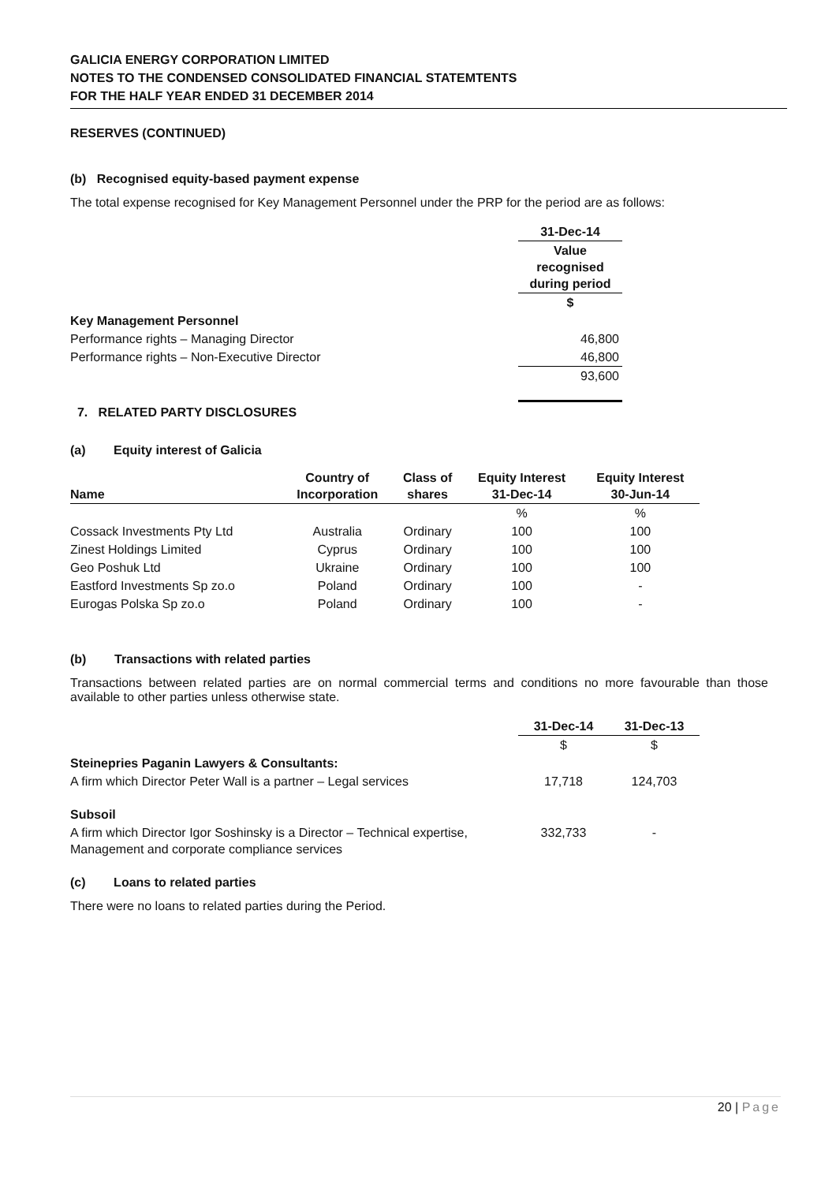GALICIA ENERGY CORPORATION LIMITED
NOTES TO THE CONDENSED CONSOLIDATED FINANCIAL STATEMTENTS
FOR THE HALF YEAR ENDED 31 DECEMBER 2014
RESERVES (CONTINUED)
(b) Recognised equity-based payment expense
The total expense recognised for Key Management Personnel under the PRP for the period are as follows:
| | 31-Dec-14 |
| | Value recognised during period |
| | $ |
| Key Management Personnel | |
| Performance rights – Managing Director | 46,800 |
| Performance rights – Non-Executive Director | 46,800 |
| | 93,600 |
7. RELATED PARTY DISCLOSURES
(a) Equity interest of Galicia
| Name | Country of Incorporation | Class of shares | Equity Interest 31-Dec-14 | Equity Interest 30-Jun-14 |
| --- | --- | --- | --- | --- |
| | | | % | % |
| Cossack Investments Pty Ltd | Australia | Ordinary | 100 | 100 |
| Zinest Holdings Limited | Cyprus | Ordinary | 100 | 100 |
| Geo Poshuk Ltd | Ukraine | Ordinary | 100 | 100 |
| Eastford Investments Sp zo.o | Poland | Ordinary | 100 | - |
| Eurogas Polska Sp zo.o | Poland | Ordinary | 100 | - |
(b) Transactions with related parties
Transactions between related parties are on normal commercial terms and conditions no more favourable than those available to other parties unless otherwise state.
| | 31-Dec-14 | 31-Dec-13 |
| | $ | $ |
| Steinepries Paganin Lawyers & Consultants: | | |
| A firm which Director Peter Wall is a partner – Legal services | 17,718 | 124,703 |
| Subsoil | | |
| A firm which Director Igor Soshinsky is a Director – Technical expertise, Management and corporate compliance services | 332,733 | - |
(c) Loans to related parties
There were no loans to related parties during the Period.
20 | Page